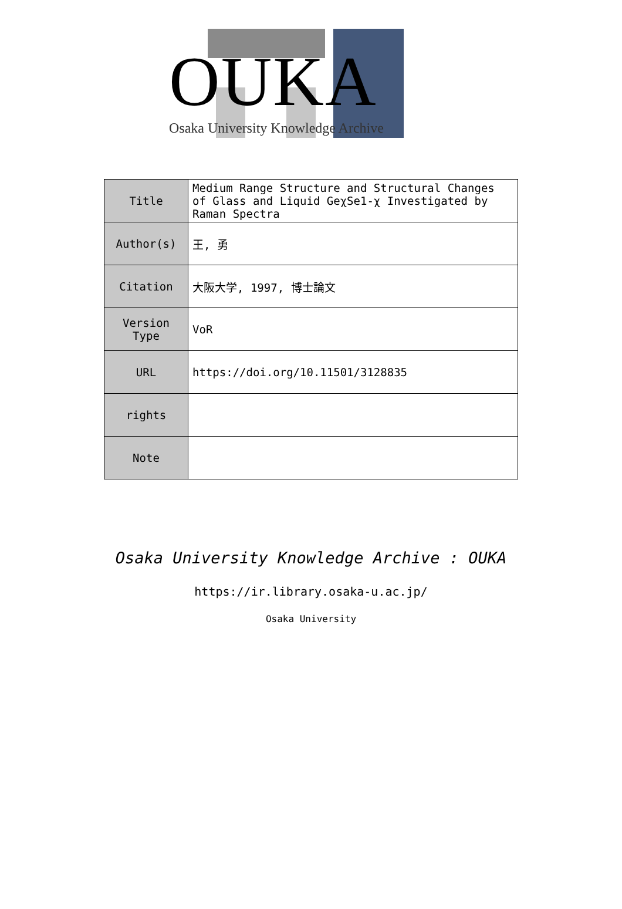OUKA
Osaka University Knowledge Archive
| Title | Medium Range Structure and Structural Changes of Glass and Liquid GeχSe1-χ Investigated by Raman Spectra |
| Author(s) | 王, 勇 |
| Citation | 大阪大学, 1997, 博士論文 |
| Version Type | VoR |
| URL | https://doi.org/10.11501/3128835 |
| rights | |
| Note | |
Osaka University Knowledge Archive : OUKA
https://ir.library.osaka-u.ac.jp/
Osaka University